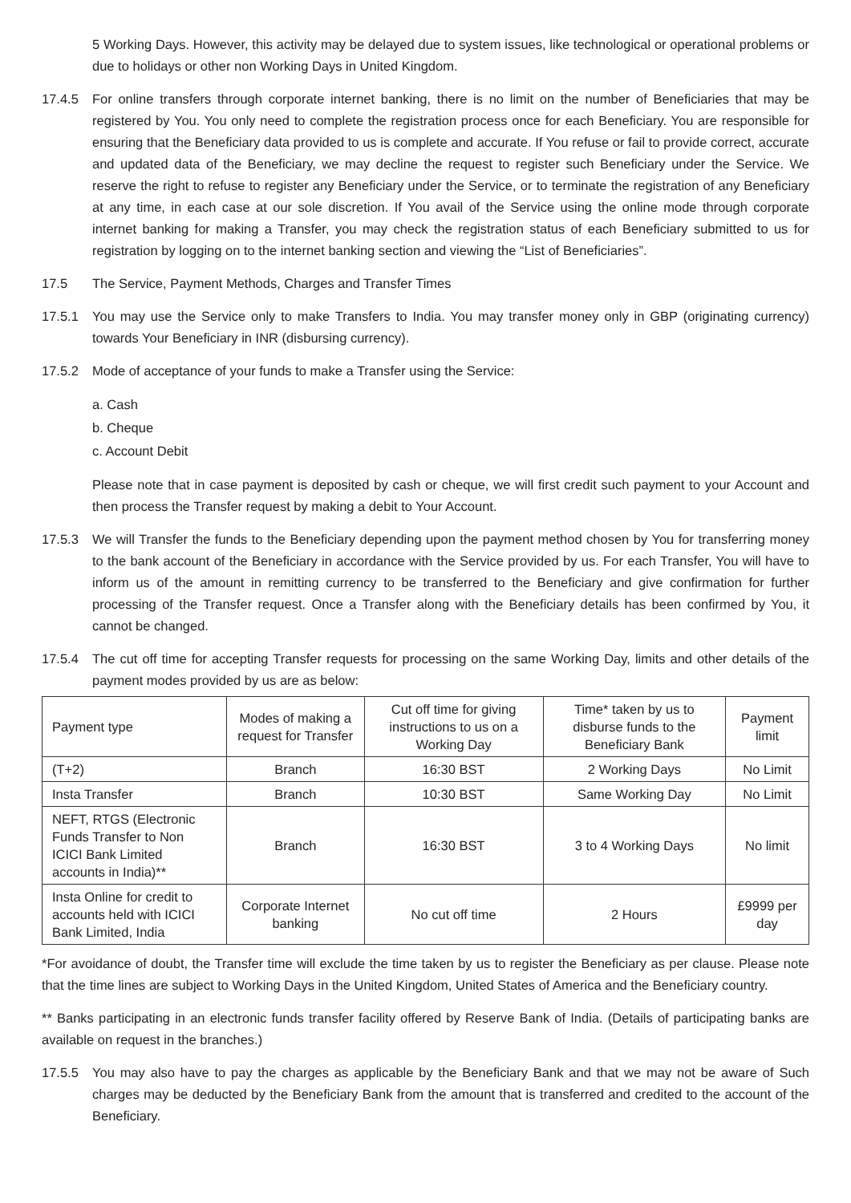5 Working Days. However, this activity may be delayed due to system issues, like technological or operational problems or due to holidays or other non Working Days in United Kingdom.
17.4.5 For online transfers through corporate internet banking, there is no limit on the number of Beneficiaries that may be registered by You. You only need to complete the registration process once for each Beneficiary. You are responsible for ensuring that the Beneficiary data provided to us is complete and accurate. If You refuse or fail to provide correct, accurate and updated data of the Beneficiary, we may decline the request to register such Beneficiary under the Service. We reserve the right to refuse to register any Beneficiary under the Service, or to terminate the registration of any Beneficiary at any time, in each case at our sole discretion. If You avail of the Service using the online mode through corporate internet banking for making a Transfer, you may check the registration status of each Beneficiary submitted to us for registration by logging on to the internet banking section and viewing the “List of Beneficiaries”.
17.5 The Service, Payment Methods, Charges and Transfer Times
17.5.1 You may use the Service only to make Transfers to India. You may transfer money only in GBP (originating currency) towards Your Beneficiary in INR (disbursing currency).
17.5.2 Mode of acceptance of your funds to make a Transfer using the Service:
a. Cash
b. Cheque
c. Account Debit
Please note that in case payment is deposited by cash or cheque, we will first credit such payment to your Account and then process the Transfer request by making a debit to Your Account.
17.5.3 We will Transfer the funds to the Beneficiary depending upon the payment method chosen by You for transferring money to the bank account of the Beneficiary in accordance with the Service provided by us. For each Transfer, You will have to inform us of the amount in remitting currency to be transferred to the Beneficiary and give confirmation for further processing of the Transfer request. Once a Transfer along with the Beneficiary details has been confirmed by You, it cannot be changed.
17.5.4 The cut off time for accepting Transfer requests for processing on the same Working Day, limits and other details of the payment modes provided by us are as below:
| Payment type | Modes of making a request for Transfer | Cut off time for giving instructions to us on a Working Day | Time* taken by us to disburse funds to the Beneficiary Bank | Payment limit |
| --- | --- | --- | --- | --- |
| (T+2) | Branch | 16:30 BST | 2 Working Days | No Limit |
| Insta Transfer | Branch | 10:30 BST | Same Working Day | No Limit |
| NEFT, RTGS (Electronic Funds Transfer to Non ICICI Bank Limited accounts in India)** | Branch | 16:30 BST | 3 to 4 Working Days | No limit |
| Insta Online for credit to accounts held with ICICI Bank Limited, India | Corporate Internet banking | No cut off time | 2 Hours | £9999 per day |
*For avoidance of doubt, the Transfer time will exclude the time taken by us to register the Beneficiary as per clause. Please note that the time lines are subject to Working Days in the United Kingdom, United States of America and the Beneficiary country.
** Banks participating in an electronic funds transfer facility offered by Reserve Bank of India. (Details of participating banks are available on request in the branches.)
17.5.5 You may also have to pay the charges as applicable by the Beneficiary Bank and that we may not be aware of Such charges may be deducted by the Beneficiary Bank from the amount that is transferred and credited to the account of the Beneficiary.